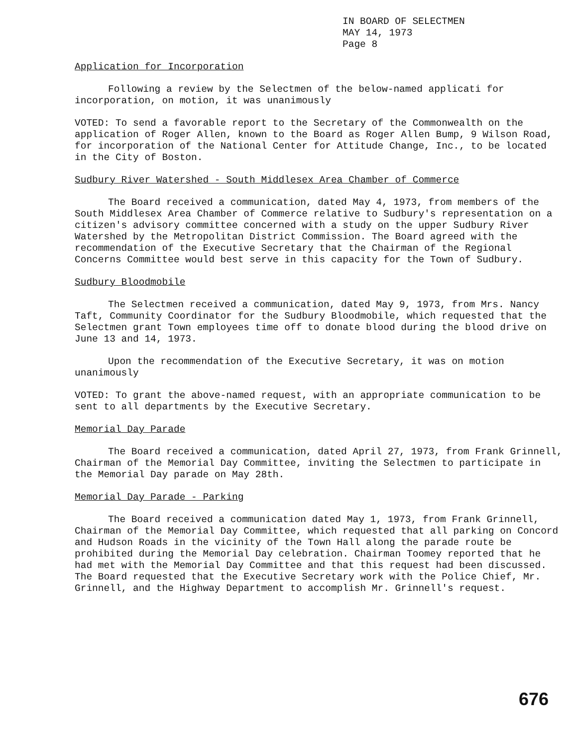IN BOARD OF SELECTMEN
MAY 14, 1973
Page 8
Application for Incorporation
Following a review by the Selectmen of the below-named applicati for incorporation, on motion, it was unanimously
VOTED: To send a favorable report to the Secretary of the Commonwealth on the application of Roger Allen, known to the Board as Roger Allen Bump, 9 Wilson Road, for incorporation of the National Center for Attitude Change, Inc., to be located in the City of Boston.
Sudbury River Watershed - South Middlesex Area Chamber of Commerce
The Board received a communication, dated May 4, 1973, from members of the South Middlesex Area Chamber of Commerce relative to Sudbury's representation on a citizen's advisory committee concerned with a study on the upper Sudbury River Watershed by the Metropolitan District Commission. The Board agreed with the recommendation of the Executive Secretary that the Chairman of the Regional Concerns Committee would best serve in this capacity for the Town of Sudbury.
Sudbury Bloodmobile
The Selectmen received a communication, dated May 9, 1973, from Mrs. Nancy Taft, Community Coordinator for the Sudbury Bloodmobile, which requested that the Selectmen grant Town employees time off to donate blood during the blood drive on June 13 and 14, 1973.
Upon the recommendation of the Executive Secretary, it was on motion unanimously
VOTED: To grant the above-named request, with an appropriate communication to be sent to all departments by the Executive Secretary.
Memorial Day Parade
The Board received a communication, dated April 27, 1973, from Frank Grinnell, Chairman of the Memorial Day Committee, inviting the Selectmen to participate in the Memorial Day parade on May 28th.
Memorial Day Parade - Parking
The Board received a communication dated May 1, 1973, from Frank Grinnell, Chairman of the Memorial Day Committee, which requested that all parking on Concord and Hudson Roads in the vicinity of the Town Hall along the parade route be prohibited during the Memorial Day celebration. Chairman Toomey reported that he had met with the Memorial Day Committee and that this request had been discussed. The Board requested that the Executive Secretary work with the Police Chief, Mr. Grinnell, and the Highway Department to accomplish Mr. Grinnell's request.
676